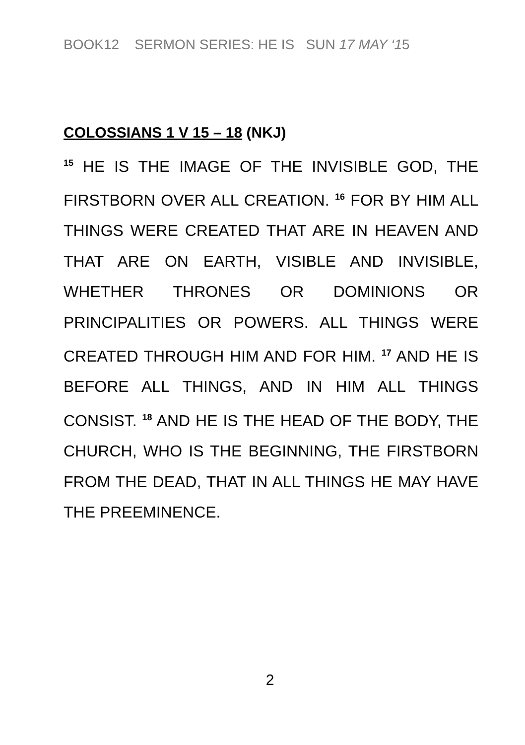BOOK12 SERMON SERIES: HE IS SUN 17 MAY ‘15
COLOSSIANS 1 V 15 – 18 (NKJ)
<sup>15</sup> HE IS THE IMAGE OF THE INVISIBLE GOD, THE FIRSTBORN OVER ALL CREATION. <sup>16</sup> FOR BY HIM ALL THINGS WERE CREATED THAT ARE IN HEAVEN AND THAT ARE ON EARTH, VISIBLE AND INVISIBLE, WHETHER THRONES OR DOMINIONS OR PRINCIPALITIES OR POWERS. ALL THINGS WERE CREATED THROUGH HIM AND FOR HIM. <sup>17</sup> AND HE IS BEFORE ALL THINGS, AND IN HIM ALL THINGS CONSIST. <sup>18</sup> AND HE IS THE HEAD OF THE BODY, THE CHURCH, WHO IS THE BEGINNING, THE FIRSTBORN FROM THE DEAD, THAT IN ALL THINGS HE MAY HAVE THE PREEMINENCE.
2